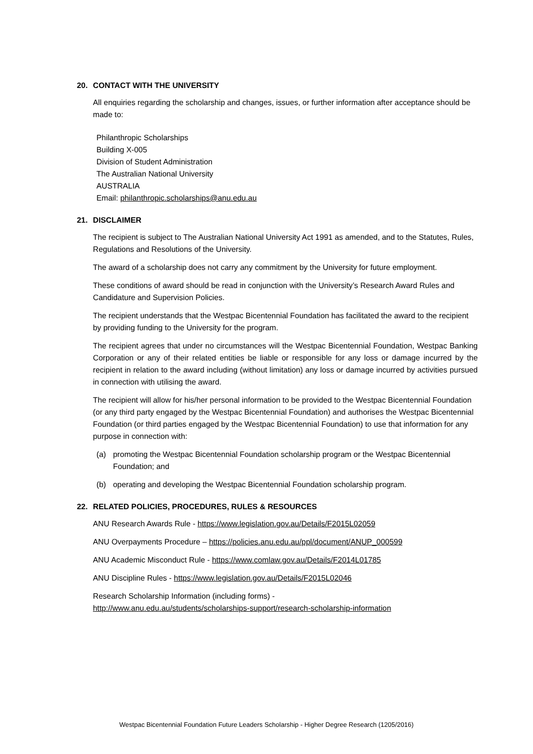20. CONTACT WITH THE UNIVERSITY
All enquiries regarding the scholarship and changes, issues, or further information after acceptance should be made to:
Philanthropic Scholarships
Building X-005
Division of Student Administration
The Australian National University
AUSTRALIA
Email: philanthropic.scholarships@anu.edu.au
21. DISCLAIMER
The recipient is subject to The Australian National University Act 1991 as amended, and to the Statutes, Rules, Regulations and Resolutions of the University.
The award of a scholarship does not carry any commitment by the University for future employment.
These conditions of award should be read in conjunction with the University’s Research Award Rules and Candidature and Supervision Policies.
The recipient understands that the Westpac Bicentennial Foundation has facilitated the award to the recipient by providing funding to the University for the program.
The recipient agrees that under no circumstances will the Westpac Bicentennial Foundation, Westpac Banking Corporation or any of their related entities be liable or responsible for any loss or damage incurred by the recipient in relation to the award including (without limitation) any loss or damage incurred by activities pursued in connection with utilising the award.
The recipient will allow for his/her personal information to be provided to the Westpac Bicentennial Foundation (or any third party engaged by the Westpac Bicentennial Foundation) and authorises the Westpac Bicentennial Foundation (or third parties engaged by the Westpac Bicentennial Foundation) to use that information for any purpose in connection with:
(a) promoting the Westpac Bicentennial Foundation scholarship program or the Westpac Bicentennial Foundation; and
(b) operating and developing the Westpac Bicentennial Foundation scholarship program.
22. RELATED POLICIES, PROCEDURES, RULES & RESOURCES
ANU Research Awards Rule - https://www.legislation.gov.au/Details/F2015L02059
ANU Overpayments Procedure – https://policies.anu.edu.au/ppl/document/ANUP_000599
ANU Academic Misconduct Rule - https://www.comlaw.gov.au/Details/F2014L01785
ANU Discipline Rules - https://www.legislation.gov.au/Details/F2015L02046
Research Scholarship Information (including forms) -
http://www.anu.edu.au/students/scholarships-support/research-scholarship-information
Westpac Bicentennial Foundation Future Leaders Scholarship - Higher Degree Research (1205/2016)